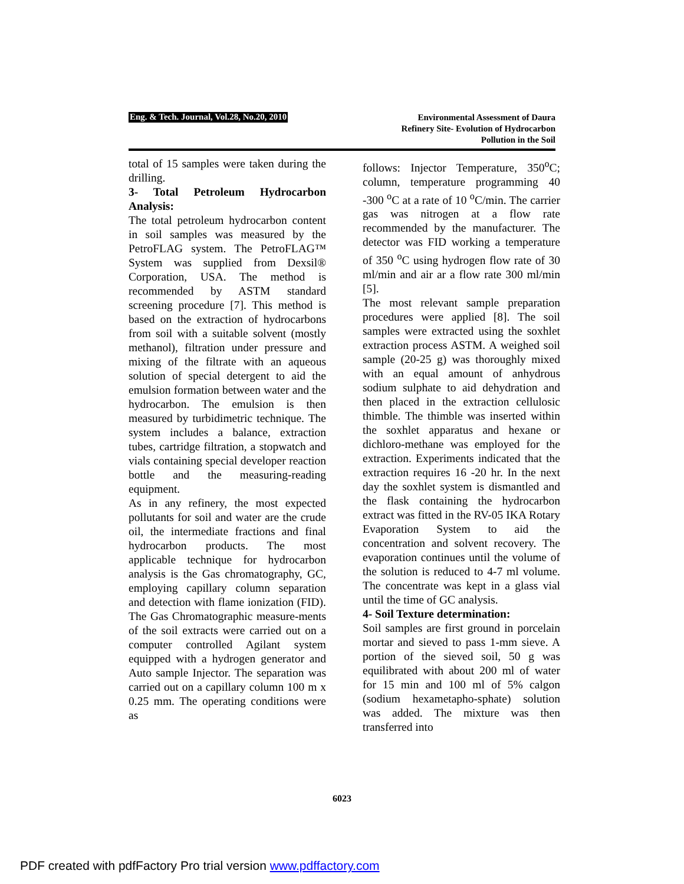Eng. & Tech. Journal, Vol.28, No.20, 2010
Environmental Assessment of Daura
Refinery Site- Evolution of Hydrocarbon
Pollution in the Soil
total of 15 samples were taken during the drilling.
3- Total Petroleum Hydrocarbon Analysis:
The total petroleum hydrocarbon content in soil samples was measured by the PetroFLAG system. The PetroFLAG™ System was supplied from Dexsil® Corporation, USA. The method is recommended by ASTM standard screening procedure [7]. This method is based on the extraction of hydrocarbons from soil with a suitable solvent (mostly methanol), filtration under pressure and mixing of the filtrate with an aqueous solution of special detergent to aid the emulsion formation between water and the hydrocarbon. The emulsion is then measured by turbidimetric technique. The system includes a balance, extraction tubes, cartridge filtration, a stopwatch and vials containing special developer reaction bottle and the measuring-reading equipment.
As in any refinery, the most expected pollutants for soil and water are the crude oil, the intermediate fractions and final hydrocarbon products. The most applicable technique for hydrocarbon analysis is the Gas chromatography, GC, employing capillary column separation and detection with flame ionization (FID). The Gas Chromatographic measure-ments of the soil extracts were carried out on a computer controlled Agilant system equipped with a hydrogen generator and Auto sample Injector. The separation was carried out on a capillary column 100 m x 0.25 mm. The operating conditions were as
follows: Injector Temperature, 350<sup>o</sup>C; column, temperature programming 40 -300 <sup>o</sup>C at a rate of 10 <sup>o</sup>C/min. The carrier gas was nitrogen at a flow rate recommended by the manufacturer. The detector was FID working a temperature of 350 <sup>o</sup>C using hydrogen flow rate of 30 ml/min and air ar a flow rate 300 ml/min [5].
The most relevant sample preparation procedures were applied [8]. The soil samples were extracted using the soxhlet extraction process ASTM. A weighed soil sample (20-25 g) was thoroughly mixed with an equal amount of anhydrous sodium sulphate to aid dehydration and then placed in the extraction cellulosic thimble. The thimble was inserted within the soxhlet apparatus and hexane or dichloro-methane was employed for the extraction. Experiments indicated that the extraction requires 16 -20 hr. In the next day the soxhlet system is dismantled and the flask containing the hydrocarbon extract was fitted in the RV-05 IKA Rotary Evaporation System to aid the concentration and solvent recovery. The evaporation continues until the volume of the solution is reduced to 4-7 ml volume. The concentrate was kept in a glass vial until the time of GC analysis.
4- Soil Texture determination:
Soil samples are first ground in porcelain mortar and sieved to pass 1-mm sieve. A portion of the sieved soil, 50 g was equilibrated with about 200 ml of water for 15 min and 100 ml of 5% calgon (sodium hexametapho-sphate) solution was added. The mixture was then transferred into
6023
PDF created with pdfFactory Pro trial version www.pdffactory.com